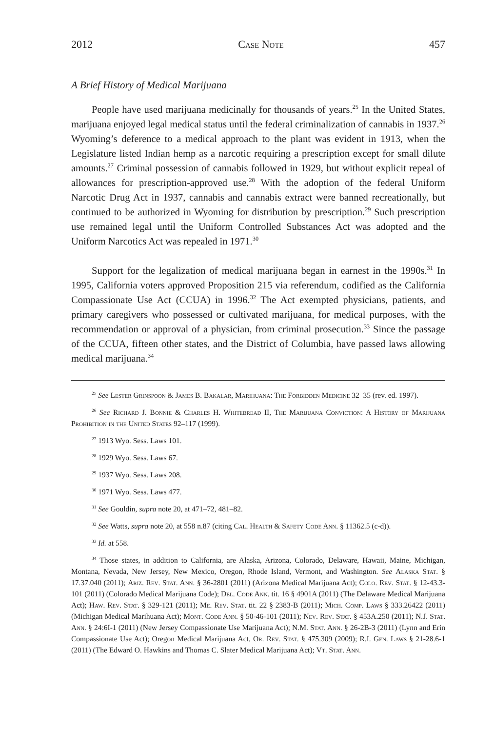2012 Case Note 457
A Brief History of Medical Marijuana
People have used marijuana medicinally for thousands of years.<sup>25</sup> In the United States, marijuana enjoyed legal medical status until the federal criminalization of cannabis in 1937.<sup>26</sup> Wyoming’s deference to a medical approach to the plant was evident in 1913, when the Legislature listed Indian hemp as a narcotic requiring a prescription except for small dilute amounts.<sup>27</sup> Criminal possession of cannabis followed in 1929, but without explicit repeal of allowances for prescription-approved use.<sup>28</sup> With the adoption of the federal Uniform Narcotic Drug Act in 1937, cannabis and cannabis extract were banned recreationally, but continued to be authorized in Wyoming for distribution by prescription.<sup>29</sup> Such prescription use remained legal until the Uniform Controlled Substances Act was adopted and the Uniform Narcotics Act was repealed in 1971.<sup>30</sup>
Support for the legalization of medical marijuana began in earnest in the 1990s.<sup>31</sup> In 1995, California voters approved Proposition 215 via referendum, codified as the California Compassionate Use Act (CCUA) in 1996.<sup>32</sup> The Act exempted physicians, patients, and primary caregivers who possessed or cultivated marijuana, for medical purposes, with the recommendation or approval of a physician, from criminal prosecution.<sup>33</sup> Since the passage of the CCUA, fifteen other states, and the District of Columbia, have passed laws allowing medical marijuana.<sup>34</sup>
<sup>25</sup> See Lester Grinspoon & James B. Bakalar, Marihuana: The Forbidden Medicine 32–35 (rev. ed. 1997).
<sup>26</sup> See Richard J. Bonnie & Charles H. Whitebread II, The Marijuana Conviction: A History of Marijuana Prohibition in the United States 92–117 (1999).
<sup>27</sup> 1913 Wyo. Sess. Laws 101.
<sup>28</sup> 1929 Wyo. Sess. Laws 67.
<sup>29</sup> 1937 Wyo. Sess. Laws 208.
<sup>30</sup> 1971 Wyo. Sess. Laws 477.
<sup>31</sup> See Gouldin, supra note 20, at 471–72, 481–82.
<sup>32</sup> See Watts, supra note 20, at 558 n.87 (citing Cal. Health & Safety Code Ann. § 11362.5 (c-d)).
<sup>33</sup> Id. at 558.
<sup>34</sup> Those states, in addition to California, are Alaska, Arizona, Colorado, Delaware, Hawaii, Maine, Michigan, Montana, Nevada, New Jersey, New Mexico, Oregon, Rhode Island, Vermont, and Washington. See Alaska Stat. § 17.37.040 (2011); Ariz. Rev. Stat. Ann. § 36-2801 (2011) (Arizona Medical Marijuana Act); Colo. Rev. Stat. § 12-43.3-101 (2011) (Colorado Medical Marijuana Code); Del. Code Ann. tit. 16 § 4901A (2011) (The Delaware Medical Marijuana Act); Haw. Rev. Stat. § 329-121 (2011); Me. Rev. Stat. tit. 22 § 2383-B (2011); Mich. Comp. Laws § 333.26422 (2011) (Michigan Medical Marihuana Act); Mont. Code Ann. § 50-46-101 (2011); Nev. Rev. Stat. § 453A.250 (2011); N.J. Stat. Ann. § 24:6I-1 (2011) (New Jersey Compassionate Use Marijuana Act); N.M. Stat. Ann. § 26-2B-3 (2011) (Lynn and Erin Compassionate Use Act); Oregon Medical Marijuana Act, Or. Rev. Stat. § 475.309 (2009); R.I. Gen. Laws § 21-28.6-1 (2011) (The Edward O. Hawkins and Thomas C. Slater Medical Marijuana Act); Vt. Stat. Ann.